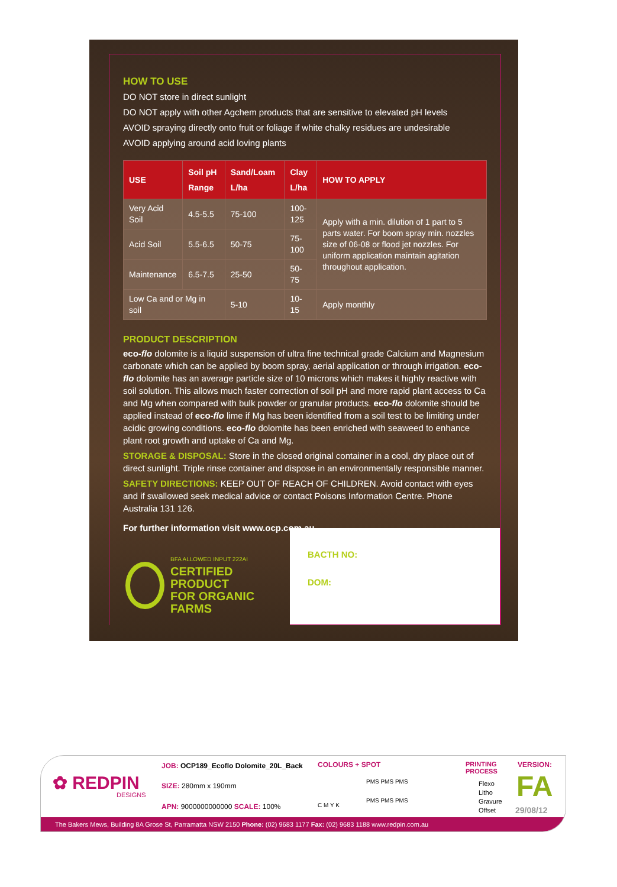HOW TO USE
DO NOT store in direct sunlight
DO NOT apply with other Agchem products that are sensitive to elevated pH levels
AVOID spraying directly onto fruit or foliage if white chalky residues are undesirable
AVOID applying around acid loving plants
| USE | Soil pH Range | Sand/Loam L/ha | Clay L/ha | HOW TO APPLY |
| --- | --- | --- | --- | --- |
| Very Acid Soil | 4.5-5.5 | 75-100 | 100-125 | Apply with a min. dilution of 1 part to 5 parts water. For boom spray min. nozzles size of 06-08 or flood jet nozzles. For uniform application maintain agitation throughout application. |
| Acid Soil | 5.5-6.5 | 50-75 | 75-100 | |
| Maintenance | 6.5-7.5 | 25-50 | 50-75 | |
| Low Ca and or Mg in soil | | 5-10 | 10-15 | Apply monthly |
PRODUCT DESCRIPTION
eco-flo dolomite is a liquid suspension of ultra fine technical grade Calcium and Magnesium carbonate which can be applied by boom spray, aerial application or through irrigation. eco-flo dolomite has an average particle size of 10 microns which makes it highly reactive with soil solution. This allows much faster correction of soil pH and more rapid plant access to Ca and Mg when compared with bulk powder or granular products. eco-flo dolomite should be applied instead of eco-flo lime if Mg has been identified from a soil test to be limiting under acidic growing conditions. eco-flo dolomite has been enriched with seaweed to enhance plant root growth and uptake of Ca and Mg.
STORAGE & DISPOSAL: Store in the closed original container in a cool, dry place out of direct sunlight. Triple rinse container and dispose in an environmentally responsible manner.
SAFETY DIRECTIONS: KEEP OUT OF REACH OF CHILDREN. Avoid contact with eyes and if swallowed seek medical advice or contact Poisons Information Centre. Phone Australia 131 126.
For further information visit www.ocp.com.au
BFA ALLOWED INPUT 222AI
CERTIFIED
PRODUCT
FOR ORGANIC
FARMS
BACTH NO:
DOM:
✿ REDPIN
DESIGNS
JOB: OCP189_Ecoflo Dolomite_20L_Back
SIZE: 280mm x 190mm
APN: 9000000000000 SCALE: 100%
COLOURS + SPOT
C M Y K
PMS PMS PMS
PMS PMS PMS
PRINTING
PROCESS
Flexo
Litho
Gravure
Offset
VERSION:
FA
29/08/12
The Bakers Mews, Building 8A Grose St, Parramatta NSW 2150 Phone: (02) 9683 1177 Fax: (02) 9683 1188 www.redpin.com.au